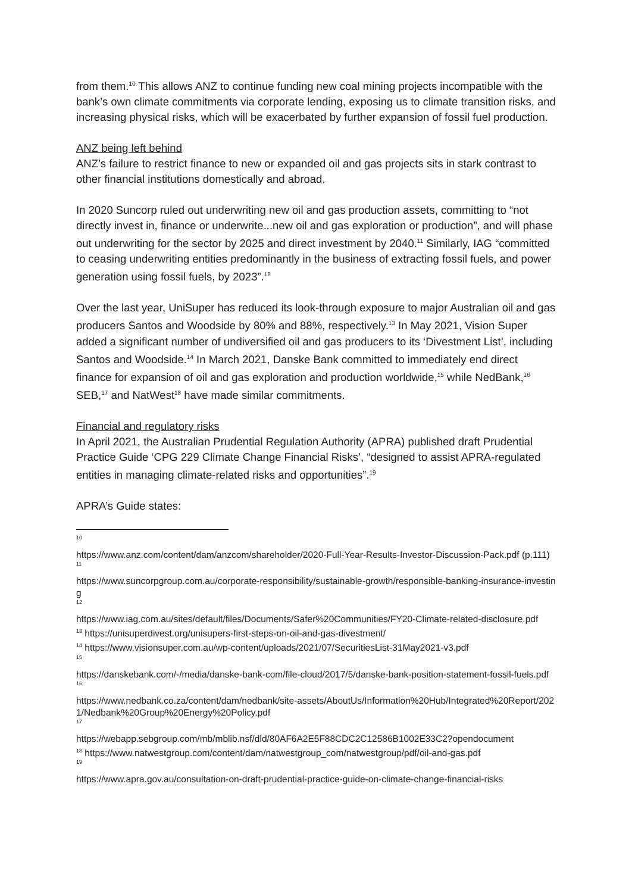from them.<sup>10</sup> This allows ANZ to continue funding new coal mining projects incompatible with the bank’s own climate commitments via corporate lending, exposing us to climate transition risks, and increasing physical risks, which will be exacerbated by further expansion of fossil fuel production.
ANZ being left behind
ANZ’s failure to restrict finance to new or expanded oil and gas projects sits in stark contrast to other financial institutions domestically and abroad.
In 2020 Suncorp ruled out underwriting new oil and gas production assets, committing to “not directly invest in, finance or underwrite...new oil and gas exploration or production”, and will phase out underwriting for the sector by 2025 and direct investment by 2040.<sup>11</sup> Similarly, IAG “committed to ceasing underwriting entities predominantly in the business of extracting fossil fuels, and power generation using fossil fuels, by 2023”.<sup>12</sup>
Over the last year, UniSuper has reduced its look-through exposure to major Australian oil and gas producers Santos and Woodside by 80% and 88%, respectively.<sup>13</sup> In May 2021, Vision Super added a significant number of undiversified oil and gas producers to its ‘Divestment List’, including Santos and Woodside.<sup>14</sup> In March 2021, Danske Bank committed to immediately end direct finance for expansion of oil and gas exploration and production worldwide,<sup>15</sup> while NedBank,<sup>16</sup> SEB,<sup>17</sup> and NatWest<sup>18</sup> have made similar commitments.
Financial and regulatory risks
In April 2021, the Australian Prudential Regulation Authority (APRA) published draft Prudential Practice Guide ‘CPG 229 Climate Change Financial Risks’, “designed to assist APRA-regulated entities in managing climate-related risks and opportunities”.<sup>19</sup>
APRA’s Guide states:
10
https://www.anz.com/content/dam/anzcom/shareholder/2020-Full-Year-Results-Investor-Discussion-Pack.pdf (p.111)
11
https://www.suncorpgroup.com.au/corporate-responsibility/sustainable-growth/responsible-banking-insurance-investing
12
https://www.iag.com.au/sites/default/files/Documents/Safer%20Communities/FY20-Climate-related-disclosure.pdf
<sup>13</sup> https://unisuperdivest.org/unisupers-first-steps-on-oil-and-gas-divestment/
<sup>14</sup> https://www.visionsuper.com.au/wp-content/uploads/2021/07/SecuritiesList-31May2021-v3.pdf
15
https://danskebank.com/-/media/danske-bank-com/file-cloud/2017/5/danske-bank-position-statement-fossil-fuels.pdf
16
https://www.nedbank.co.za/content/dam/nedbank/site-assets/AboutUs/Information%20Hub/Integrated%20Report/2021/Nedbank%20Group%20Energy%20Policy.pdf
17
https://webapp.sebgroup.com/mb/mblib.nsf/dld/80AF6A2E5F88CDC2C12586B1002E33C2?opendocument
<sup>18</sup> https://www.natwestgroup.com/content/dam/natwestgroup_com/natwestgroup/pdf/oil-and-gas.pdf
19
https://www.apra.gov.au/consultation-on-draft-prudential-practice-guide-on-climate-change-financial-risks